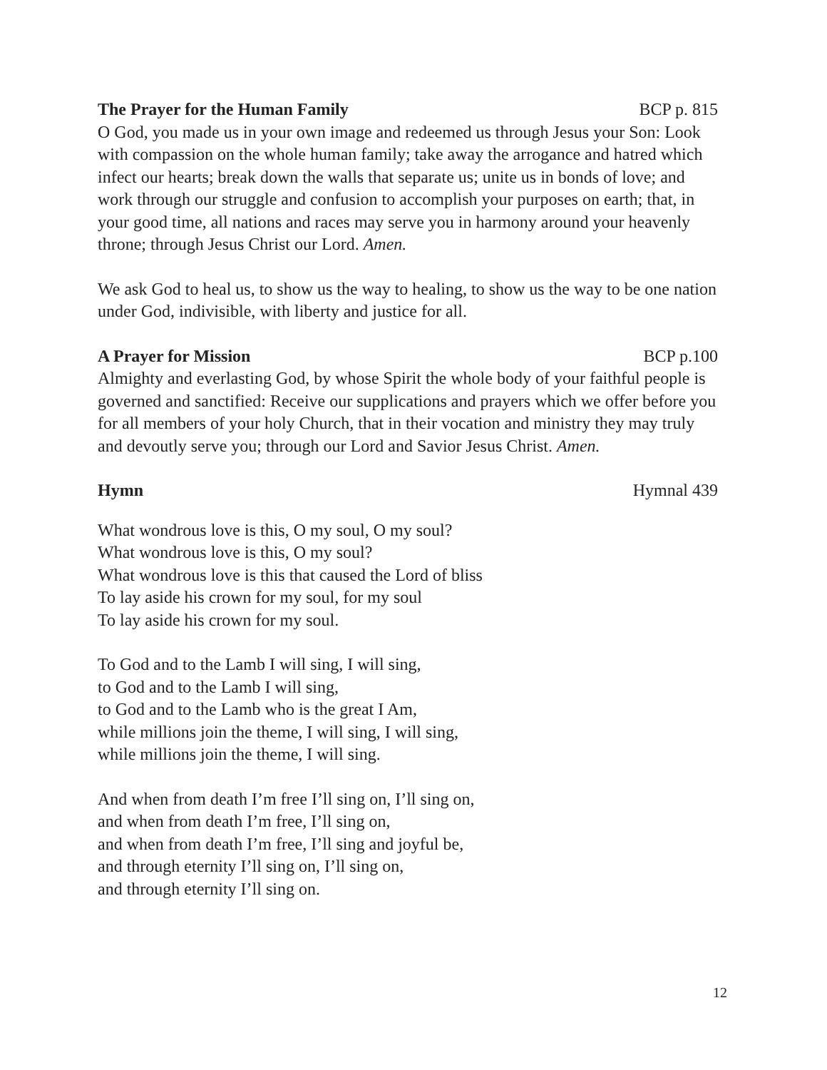The Prayer for the Human Family BCP p. 815
O God, you made us in your own image and redeemed us through Jesus your Son: Look with compassion on the whole human family; take away the arrogance and hatred which infect our hearts; break down the walls that separate us; unite us in bonds of love; and work through our struggle and confusion to accomplish your purposes on earth; that, in your good time, all nations and races may serve you in harmony around your heavenly throne; through Jesus Christ our Lord. Amen.
We ask God to heal us, to show us the way to healing, to show us the way to be one nation under God, indivisible, with liberty and justice for all.
A Prayer for Mission BCP p.100
Almighty and everlasting God, by whose Spirit the whole body of your faithful people is governed and sanctified: Receive our supplications and prayers which we offer before you for all members of your holy Church, that in their vocation and ministry they may truly and devoutly serve you; through our Lord and Savior Jesus Christ. Amen.
Hymn Hymnal 439
What wondrous love is this, O my soul, O my soul?
What wondrous love is this, O my soul?
What wondrous love is this that caused the Lord of bliss
To lay aside his crown for my soul, for my soul
To lay aside his crown for my soul.
To God and to the Lamb I will sing, I will sing,
to God and to the Lamb I will sing,
to God and to the Lamb who is the great I Am,
while millions join the theme, I will sing, I will sing,
while millions join the theme, I will sing.
And when from death I’m free I’ll sing on, I’ll sing on,
and when from death I’m free, I’ll sing on,
and when from death I’m free, I’ll sing and joyful be,
and through eternity I’ll sing on, I’ll sing on,
and through eternity I’ll sing on.
12